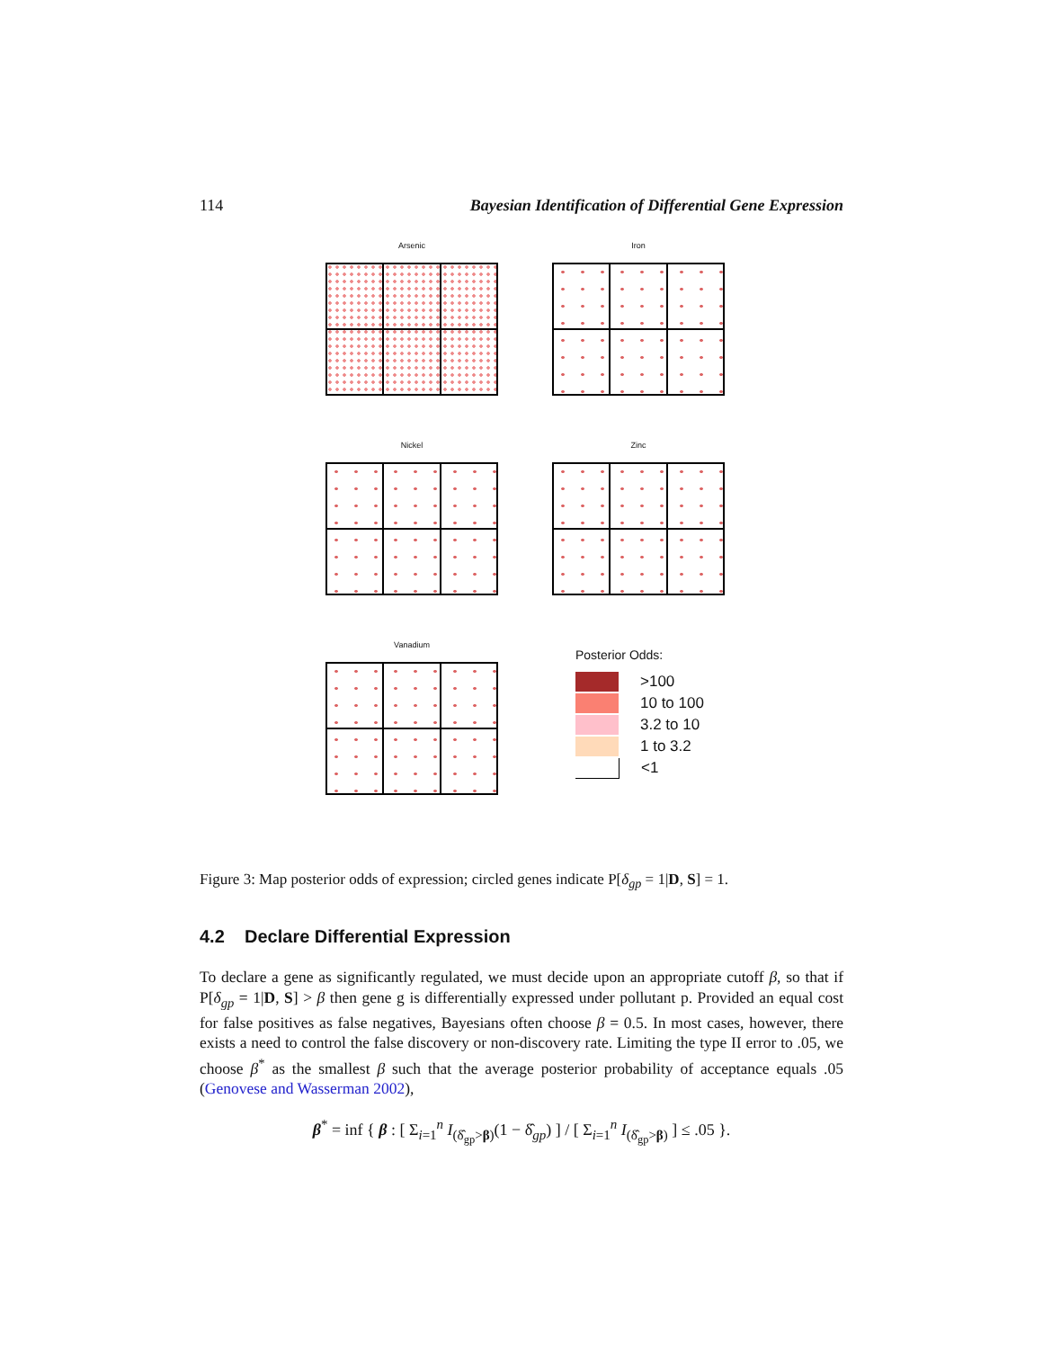114 Bayesian Identification of Differential Gene Expression
Arsenic
Iron
Nickel
Zinc
Vanadium
Posterior Odds:
>100
10 to 100
3.2 to 10
1 to 3.2
<1
Figure 3: Map posterior odds of expression; circled genes indicate P[δ<sub>gp</sub> = 1|D, S] = 1.
4.2 Declare Differential Expression
To declare a gene as significantly regulated, we must decide upon an appropriate cutoff β, so that if P[δ<sub>gp</sub> = 1|D, S] > β then gene g is differentially expressed under pollutant p. Provided an equal cost for false positives as false negatives, Bayesians often choose β = 0.5. In most cases, however, there exists a need to control the false discovery or non-discovery rate. Limiting the type II error to .05, we choose β<sup>*</sup> as the smallest β such that the average posterior probability of acceptance equals .05 (Genovese and Wasserman 2002),
β<sup>*</sup> = inf { β : [ Σ<sub>i=1</sub><sup>n</sup> I<sub>(δ̂<sub>gp</sub>>β)</sub>(1 − δ̂<sub>gp</sub>) ] / [ Σ<sub>i=1</sub><sup>n</sup> I<sub>(δ̂<sub>gp</sub>>β)</sub> ] ≤ .05 }.